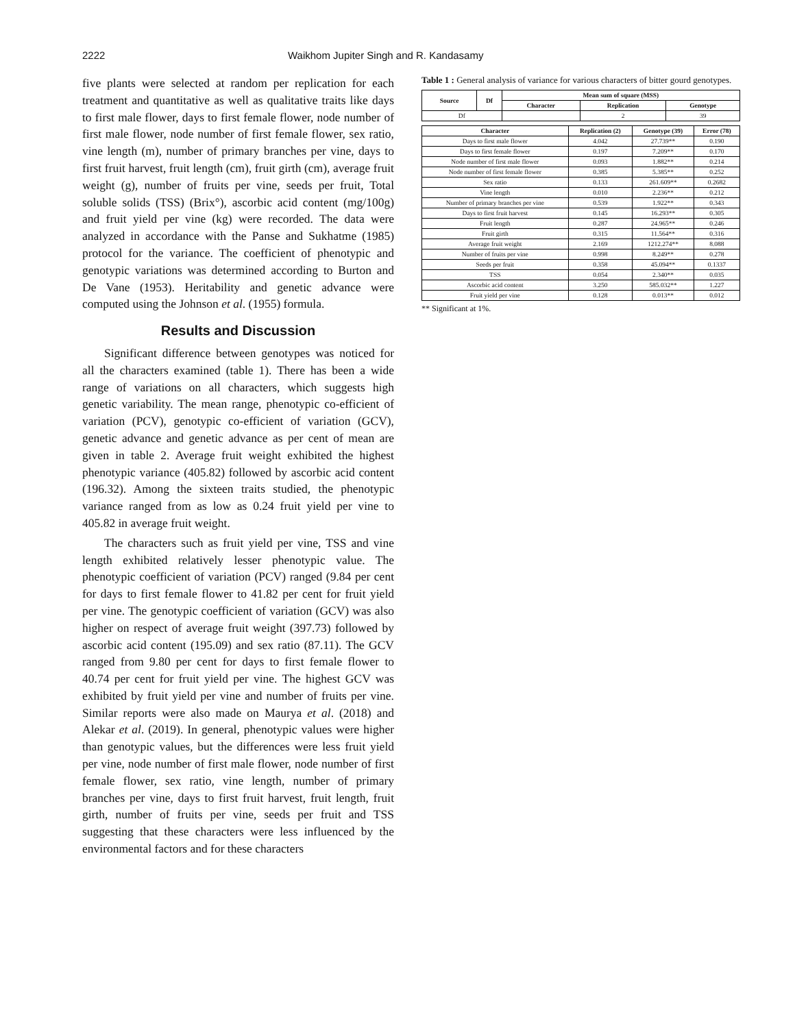2222 Waikhom Jupiter Singh and R. Kandasamy
five plants were selected at random per replication for each treatment and quantitative as well as qualitative traits like days to first male flower, days to first female flower, node number of first male flower, node number of first female flower, sex ratio, vine length (m), number of primary branches per vine, days to first fruit harvest, fruit length (cm), fruit girth (cm), average fruit weight (g), number of fruits per vine, seeds per fruit, Total soluble solids (TSS) (Brix°), ascorbic acid content (mg/100g) and fruit yield per vine (kg) were recorded. The data were analyzed in accordance with the Panse and Sukhatme (1985) protocol for the variance. The coefficient of phenotypic and genotypic variations was determined according to Burton and De Vane (1953). Heritability and genetic advance were computed using the Johnson et al. (1955) formula.
Results and Discussion
Significant difference between genotypes was noticed for all the characters examined (table 1). There has been a wide range of variations on all characters, which suggests high genetic variability. The mean range, phenotypic co-efficient of variation (PCV), genotypic co-efficient of variation (GCV), genetic advance and genetic advance as per cent of mean are given in table 2. Average fruit weight exhibited the highest phenotypic variance (405.82) followed by ascorbic acid content (196.32). Among the sixteen traits studied, the phenotypic variance ranged from as low as 0.24 fruit yield per vine to 405.82 in average fruit weight.
The characters such as fruit yield per vine, TSS and vine length exhibited relatively lesser phenotypic value. The phenotypic coefficient of variation (PCV) ranged (9.84 per cent for days to first female flower to 41.82 per cent for fruit yield per vine. The genotypic coefficient of variation (GCV) was also higher on respect of average fruit weight (397.73) followed by ascorbic acid content (195.09) and sex ratio (87.11). The GCV ranged from 9.80 per cent for days to first female flower to 40.74 per cent for fruit yield per vine. The highest GCV was exhibited by fruit yield per vine and number of fruits per vine. Similar reports were also made on Maurya et al. (2018) and Alekar et al. (2019). In general, phenotypic values were higher than genotypic values, but the differences were less fruit yield per vine, node number of first male flower, node number of first female flower, sex ratio, vine length, number of primary branches per vine, days to first fruit harvest, fruit length, fruit girth, number of fruits per vine, seeds per fruit and TSS suggesting that these characters were less influenced by the environmental factors and for these characters
Table 1 : General analysis of variance for various characters of bitter gourd genotypes.
| Source | Df | Mean sum of square (MSS) | | |
| --- | --- | --- | --- | --- |
| | | Character | Replication | Genotype |
| Df | | | 2 | 39 |
| Character | Replication (2) | Genotype (39) | Error (78) |
| --- | --- | --- | --- |
| Days to first male flower | 4.042 | 27.739** | 0.190 |
| Days to first female flower | 0.197 | 7.209** | 0.170 |
| Node number of first male flower | 0.093 | 1.882** | 0.214 |
| Node number of first female flower | 0.385 | 5.385** | 0.252 |
| Sex ratio | 0.133 | 261.609** | 0.2682 |
| Vine length | 0.010 | 2.236** | 0.212 |
| Number of primary branches per vine | 0.539 | 1.922** | 0.343 |
| Days to first fruit harvest | 0.145 | 16.293** | 0.305 |
| Fruit length | 0.287 | 24.965** | 0.246 |
| Fruit girth | 0.315 | 11.564** | 0.316 |
| Average fruit weight | 2.169 | 1212.274** | 8.088 |
| Number of fruits per vine | 0.998 | 8.249** | 0.278 |
| Seeds per fruit | 0.358 | 45.094** | 0.1337 |
| TSS | 0.054 | 2.340** | 0.035 |
| Ascorbic acid content | 3.250 | 585.032** | 1.227 |
| Fruit yield per vine | 0.128 | 0.013** | 0.012 |
** Significant at 1%.